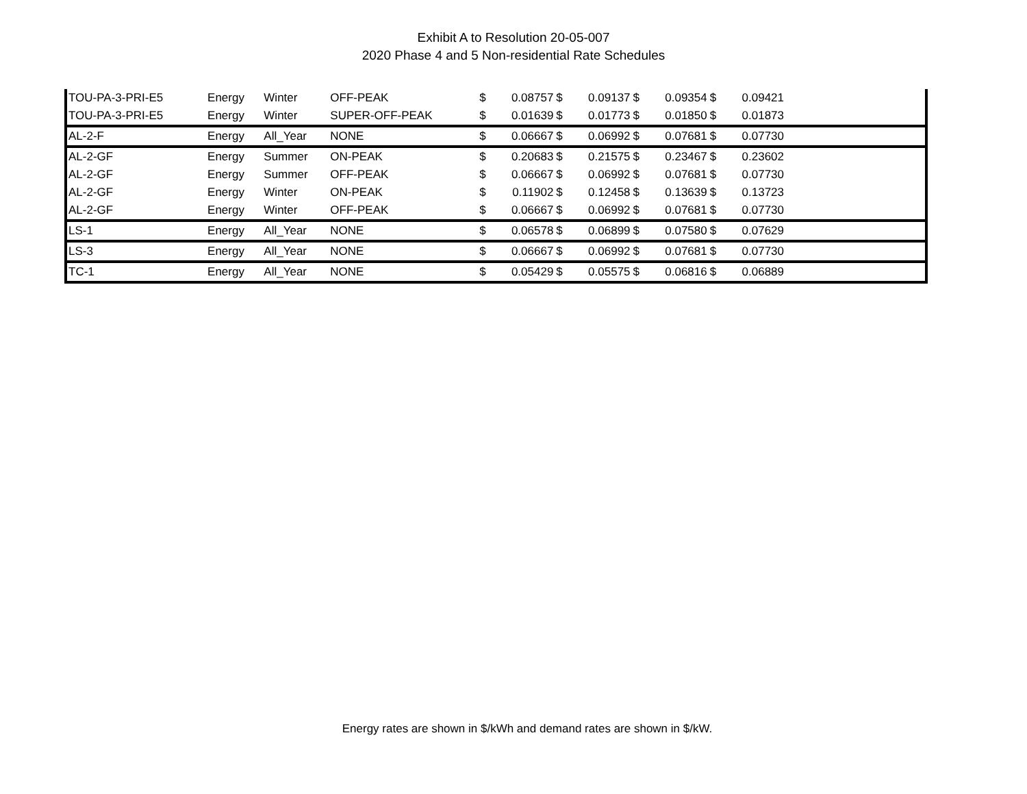Exhibit A to Resolution 20-05-007
2020 Phase 4 and 5 Non-residential Rate Schedules
| TOU-PA-3-PRI-E5 | Energy | Winter | OFF-PEAK | $ | 0.08757 | $ | 0.09137 | $ | 0.09354 | $ | 0.09421 | |
| TOU-PA-3-PRI-E5 | Energy | Winter | SUPER-OFF-PEAK | $ | 0.01639 | $ | 0.01773 | $ | 0.01850 | $ | 0.01873 | |
| AL-2-F | Energy | All_Year | NONE | $ | 0.06667 | $ | 0.06992 | $ | 0.07681 | $ | 0.07730 | |
| AL-2-GF | Energy | Summer | ON-PEAK | $ | 0.20683 | $ | 0.21575 | $ | 0.23467 | $ | 0.23602 | |
| AL-2-GF | Energy | Summer | OFF-PEAK | $ | 0.06667 | $ | 0.06992 | $ | 0.07681 | $ | 0.07730 | |
| AL-2-GF | Energy | Winter | ON-PEAK | $ | 0.11902 | $ | 0.12458 | $ | 0.13639 | $ | 0.13723 | |
| AL-2-GF | Energy | Winter | OFF-PEAK | $ | 0.06667 | $ | 0.06992 | $ | 0.07681 | $ | 0.07730 | |
| LS-1 | Energy | All_Year | NONE | $ | 0.06578 | $ | 0.06899 | $ | 0.07580 | $ | 0.07629 | |
| LS-3 | Energy | All_Year | NONE | $ | 0.06667 | $ | 0.06992 | $ | 0.07681 | $ | 0.07730 | |
| TC-1 | Energy | All_Year | NONE | $ | 0.05429 | $ | 0.05575 | $ | 0.06816 | $ | 0.06889 | |
Energy rates are shown in $/kWh and demand rates are shown in $/kW.